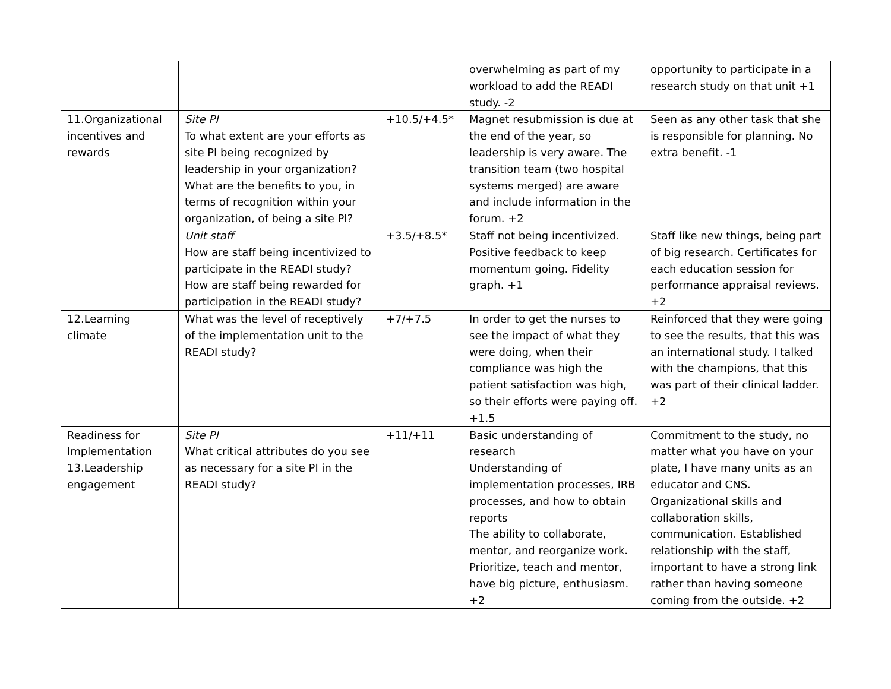| | | | overwhelming as part of my workload to add the READI study. -2 | opportunity to participate in a research study on that unit +1 |
| 11.Organizational incentives and rewards | Site PI To what extent are your efforts as site PI being recognized by leadership in your organization? What are the benefits to you, in terms of recognition within your organization, of being a site PI? | +10.5/+4.5* | Magnet resubmission is due at the end of the year, so leadership is very aware. The transition team (two hospital systems merged) are aware and include information in the forum. +2 | Seen as any other task that she is responsible for planning. No extra benefit. -1 |
| | Unit staff How are staff being incentivized to participate in the READI study? How are staff being rewarded for participation in the READI study? | +3.5/+8.5* | Staff not being incentivized. Positive feedback to keep momentum going. Fidelity graph. +1 | Staff like new things, being part of big research. Certificates for each education session for performance appraisal reviews. +2 |
| 12.Learning climate | What was the level of receptively of the implementation unit to the READI study? | +7/+7.5 | In order to get the nurses to see the impact of what they were doing, when their compliance was high the patient satisfaction was high, so their efforts were paying off. +1.5 | Reinforced that they were going to see the results, that this was an international study. I talked with the champions, that this was part of their clinical ladder. +2 |
| Readiness for Implementation 13.Leadership engagement | Site PI What critical attributes do you see as necessary for a site PI in the READI study? | +11/+11 | Basic understanding of research Understanding of implementation processes, IRB processes, and how to obtain reports The ability to collaborate, mentor, and reorganize work. Prioritize, teach and mentor, have big picture, enthusiasm. +2 | Commitment to the study, no matter what you have on your plate, I have many units as an educator and CNS. Organizational skills and collaboration skills, communication. Established relationship with the staff, important to have a strong link rather than having someone coming from the outside. +2 |